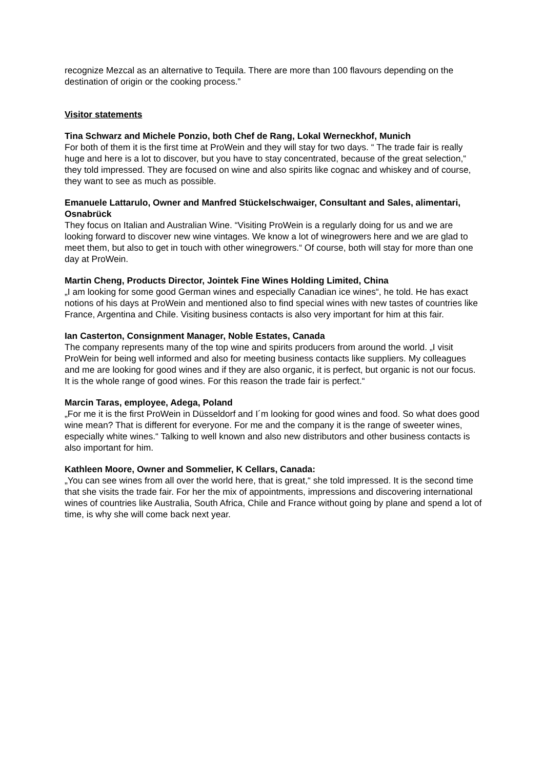recognize Mezcal as an alternative to Tequila. There are more than 100 flavours depending on the destination of origin or the cooking process.”
Visitor statements
Tina Schwarz and Michele Ponzio, both Chef de Rang, Lokal Werneckhof, Munich
For both of them it is the first time at ProWein and they will stay for two days. “ The trade fair is really huge and here is a lot to discover, but you have to stay concentrated, because of the great selection,“ they told impressed. They are focused on wine and also spirits like cognac and whiskey and of course, they want to see as much as possible.
Emanuele Lattarulo, Owner and Manfred Stückelschwaiger, Consultant and Sales, alimentari, Osnabrück
They focus on Italian and Australian Wine. “Visiting ProWein is a regularly doing for us and we are looking forward to discover new wine vintages. We know a lot of winegrowers here and we are glad to meet them, but also to get in touch with other winegrowers.“ Of course, both will stay for more than one day at ProWein.
Martin Cheng, Products Director, Jointek Fine Wines Holding Limited, China
„I am looking for some good German wines and especially Canadian ice wines“, he told. He has exact notions of his days at ProWein and mentioned also to find special wines with new tastes of countries like France, Argentina and Chile. Visiting business contacts is also very important for him at this fair.
Ian Casterton, Consignment Manager, Noble Estates, Canada
The company represents many of the top wine and spirits producers from around the world. „I visit ProWein for being well informed and also for meeting business contacts like suppliers. My colleagues and me are looking for good wines and if they are also organic, it is perfect, but organic is not our focus. It is the whole range of good wines. For this reason the trade fair is perfect.“
Marcin Taras, employee, Adega, Poland
„For me it is the first ProWein in Düsseldorf and I´m looking for good wines and food. So what does good wine mean? That is different for everyone. For me and the company it is the range of sweeter wines, especially white wines.“ Talking to well known and also new distributors and other business contacts is also important for him.
Kathleen Moore, Owner and Sommelier, K Cellars, Canada:
„You can see wines from all over the world here, that is great,“ she told impressed. It is the second time that she visits the trade fair. For her the mix of appointments, impressions and discovering international wines of countries like Australia, South Africa, Chile and France without going by plane and spend a lot of time, is why she will come back next year.